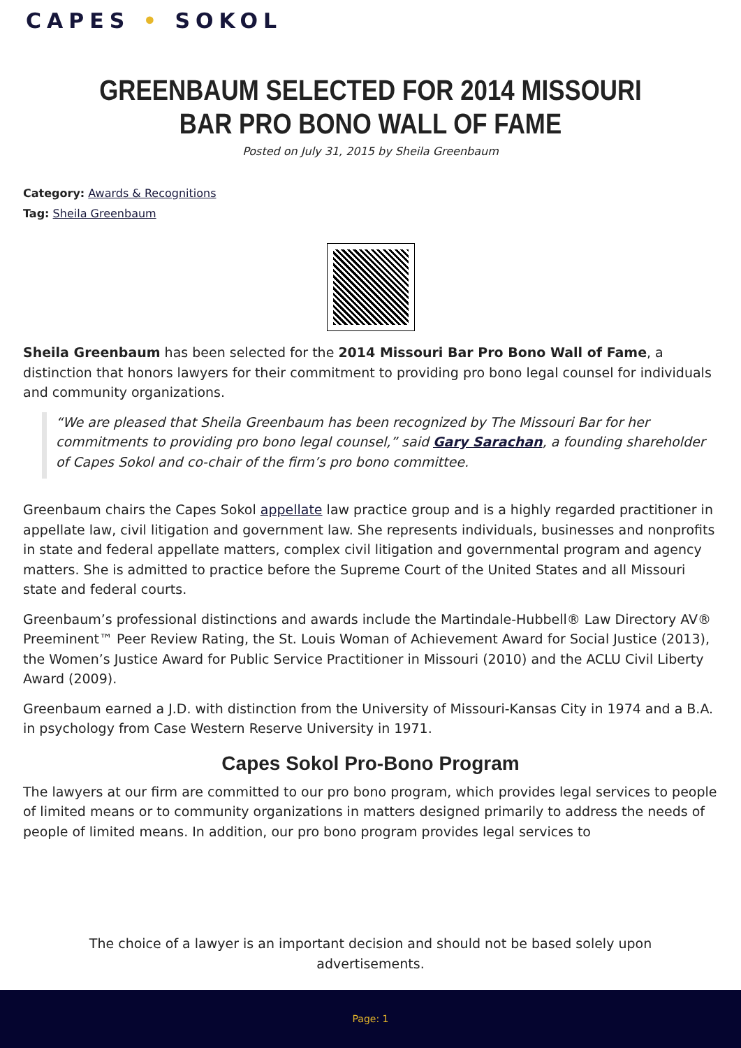CAPES • SOKOL
GREENBAUM SELECTED FOR 2014 MISSOURI BAR PRO BONO WALL OF FAME
Posted on July 31, 2015 by Sheila Greenbaum
Category: Awards & Recognitions
Tag: Sheila Greenbaum
Sheila Greenbaum has been selected for the 2014 Missouri Bar Pro Bono Wall of Fame, a distinction that honors lawyers for their commitment to providing pro bono legal counsel for individuals and community organizations.
“We are pleased that Sheila Greenbaum has been recognized by The Missouri Bar for her commitments to providing pro bono legal counsel,” said Gary Sarachan, a founding shareholder of Capes Sokol and co-chair of the firm’s pro bono committee.
Greenbaum chairs the Capes Sokol appellate law practice group and is a highly regarded practitioner in appellate law, civil litigation and government law. She represents individuals, businesses and nonprofits in state and federal appellate matters, complex civil litigation and governmental program and agency matters. She is admitted to practice before the Supreme Court of the United States and all Missouri state and federal courts.
Greenbaum’s professional distinctions and awards include the Martindale-Hubbell® Law Directory AV® Preeminent™ Peer Review Rating, the St. Louis Woman of Achievement Award for Social Justice (2013), the Women’s Justice Award for Public Service Practitioner in Missouri (2010) and the ACLU Civil Liberty Award (2009).
Greenbaum earned a J.D. with distinction from the University of Missouri-Kansas City in 1974 and a B.A. in psychology from Case Western Reserve University in 1971.
Capes Sokol Pro-Bono Program
The lawyers at our firm are committed to our pro bono program, which provides legal services to people of limited means or to community organizations in matters designed primarily to address the needs of people of limited means. In addition, our pro bono program provides legal services to
The choice of a lawyer is an important decision and should not be based solely upon advertisements.
Page: 1